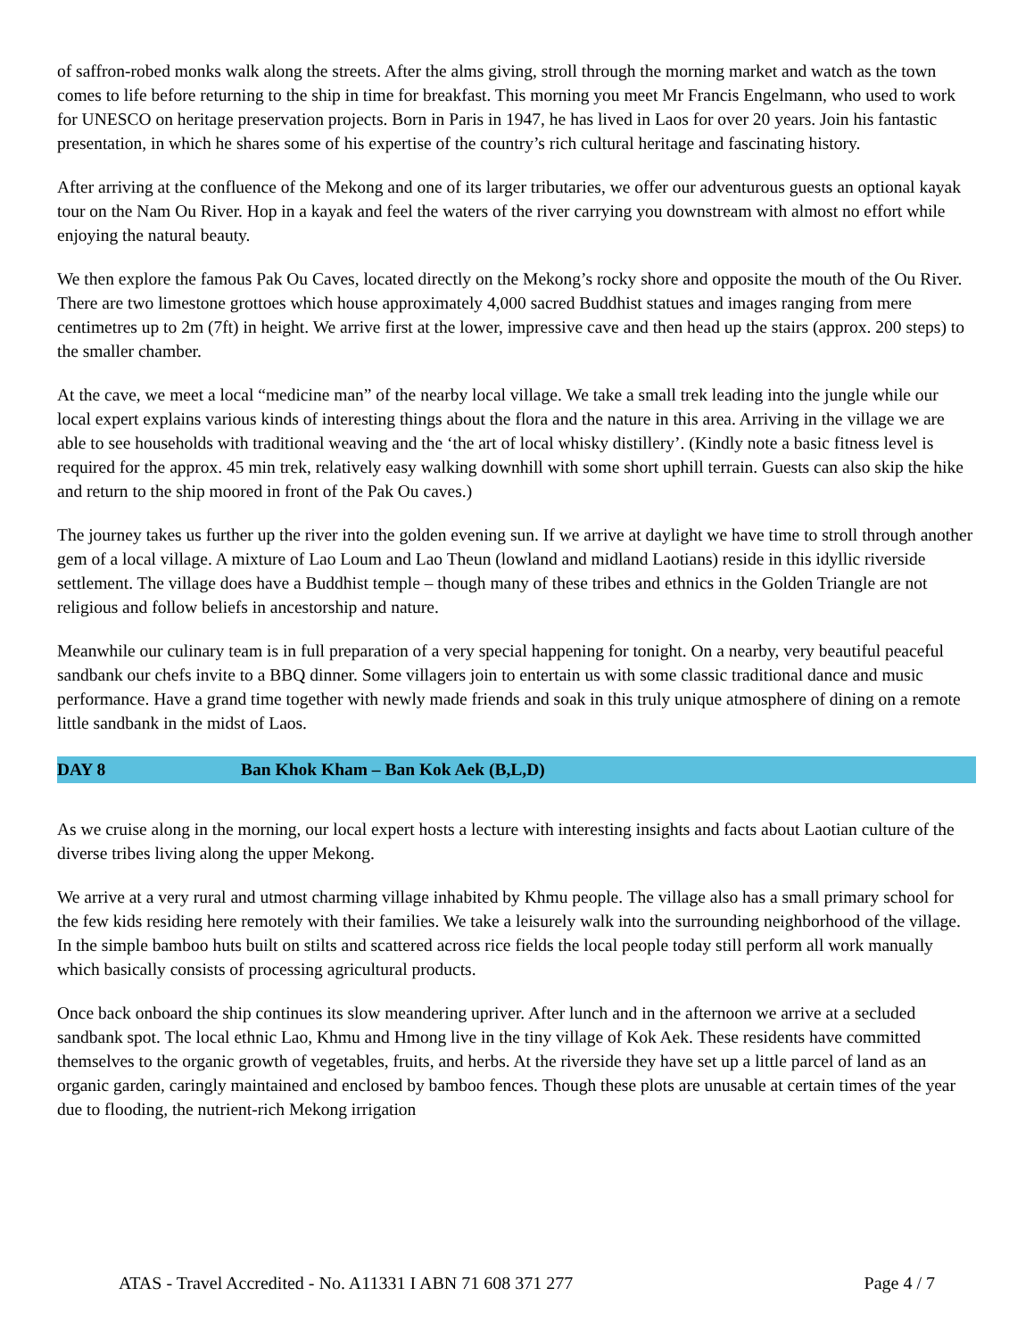of saffron-robed monks walk along the streets. After the alms giving, stroll through the morning market and watch as the town comes to life before returning to the ship in time for breakfast. This morning you meet Mr Francis Engelmann, who used to work for UNESCO on heritage preservation projects. Born in Paris in 1947, he has lived in Laos for over 20 years. Join his fantastic presentation, in which he shares some of his expertise of the country’s rich cultural heritage and fascinating history.
After arriving at the confluence of the Mekong and one of its larger tributaries, we offer our adventurous guests an optional kayak tour on the Nam Ou River. Hop in a kayak and feel the waters of the river carrying you downstream with almost no effort while enjoying the natural beauty.
We then explore the famous Pak Ou Caves, located directly on the Mekong’s rocky shore and opposite the mouth of the Ou River. There are two limestone grottoes which house approximately 4,000 sacred Buddhist statues and images ranging from mere centimetres up to 2m (7ft) in height. We arrive first at the lower, impressive cave and then head up the stairs (approx. 200 steps) to the smaller chamber.
At the cave, we meet a local “medicine man” of the nearby local village. We take a small trek leading into the jungle while our local expert explains various kinds of interesting things about the flora and the nature in this area. Arriving in the village we are able to see households with traditional weaving and the ‘the art of local whisky distillery’. (Kindly note a basic fitness level is required for the approx. 45 min trek, relatively easy walking downhill with some short uphill terrain. Guests can also skip the hike and return to the ship moored in front of the Pak Ou caves.)
The journey takes us further up the river into the golden evening sun. If we arrive at daylight we have time to stroll through another gem of a local village. A mixture of Lao Loum and Lao Theun (lowland and midland Laotians) reside in this idyllic riverside settlement. The village does have a Buddhist temple – though many of these tribes and ethnics in the Golden Triangle are not religious and follow beliefs in ancestorship and nature.
Meanwhile our culinary team is in full preparation of a very special happening for tonight. On a nearby, very beautiful peaceful sandbank our chefs invite to a BBQ dinner. Some villagers join to entertain us with some classic traditional dance and music performance. Have a grand time together with newly made friends and soak in this truly unique atmosphere of dining on a remote little sandbank in the midst of Laos.
DAY 8 Ban Khok Kham – Ban Kok Aek (B,L,D)
As we cruise along in the morning, our local expert hosts a lecture with interesting insights and facts about Laotian culture of the diverse tribes living along the upper Mekong.
We arrive at a very rural and utmost charming village inhabited by Khmu people. The village also has a small primary school for the few kids residing here remotely with their families. We take a leisurely walk into the surrounding neighborhood of the village. In the simple bamboo huts built on stilts and scattered across rice fields the local people today still perform all work manually which basically consists of processing agricultural products.
Once back onboard the ship continues its slow meandering upriver. After lunch and in the afternoon we arrive at a secluded sandbank spot. The local ethnic Lao, Khmu and Hmong live in the tiny village of Kok Aek. These residents have committed themselves to the organic growth of vegetables, fruits, and herbs. At the riverside they have set up a little parcel of land as an organic garden, caringly maintained and enclosed by bamboo fences. Though these plots are unusable at certain times of the year due to flooding, the nutrient-rich Mekong irrigation
ATAS - Travel Accredited - No. A11331 I ABN 71 608 371 277 Page 4 / 7